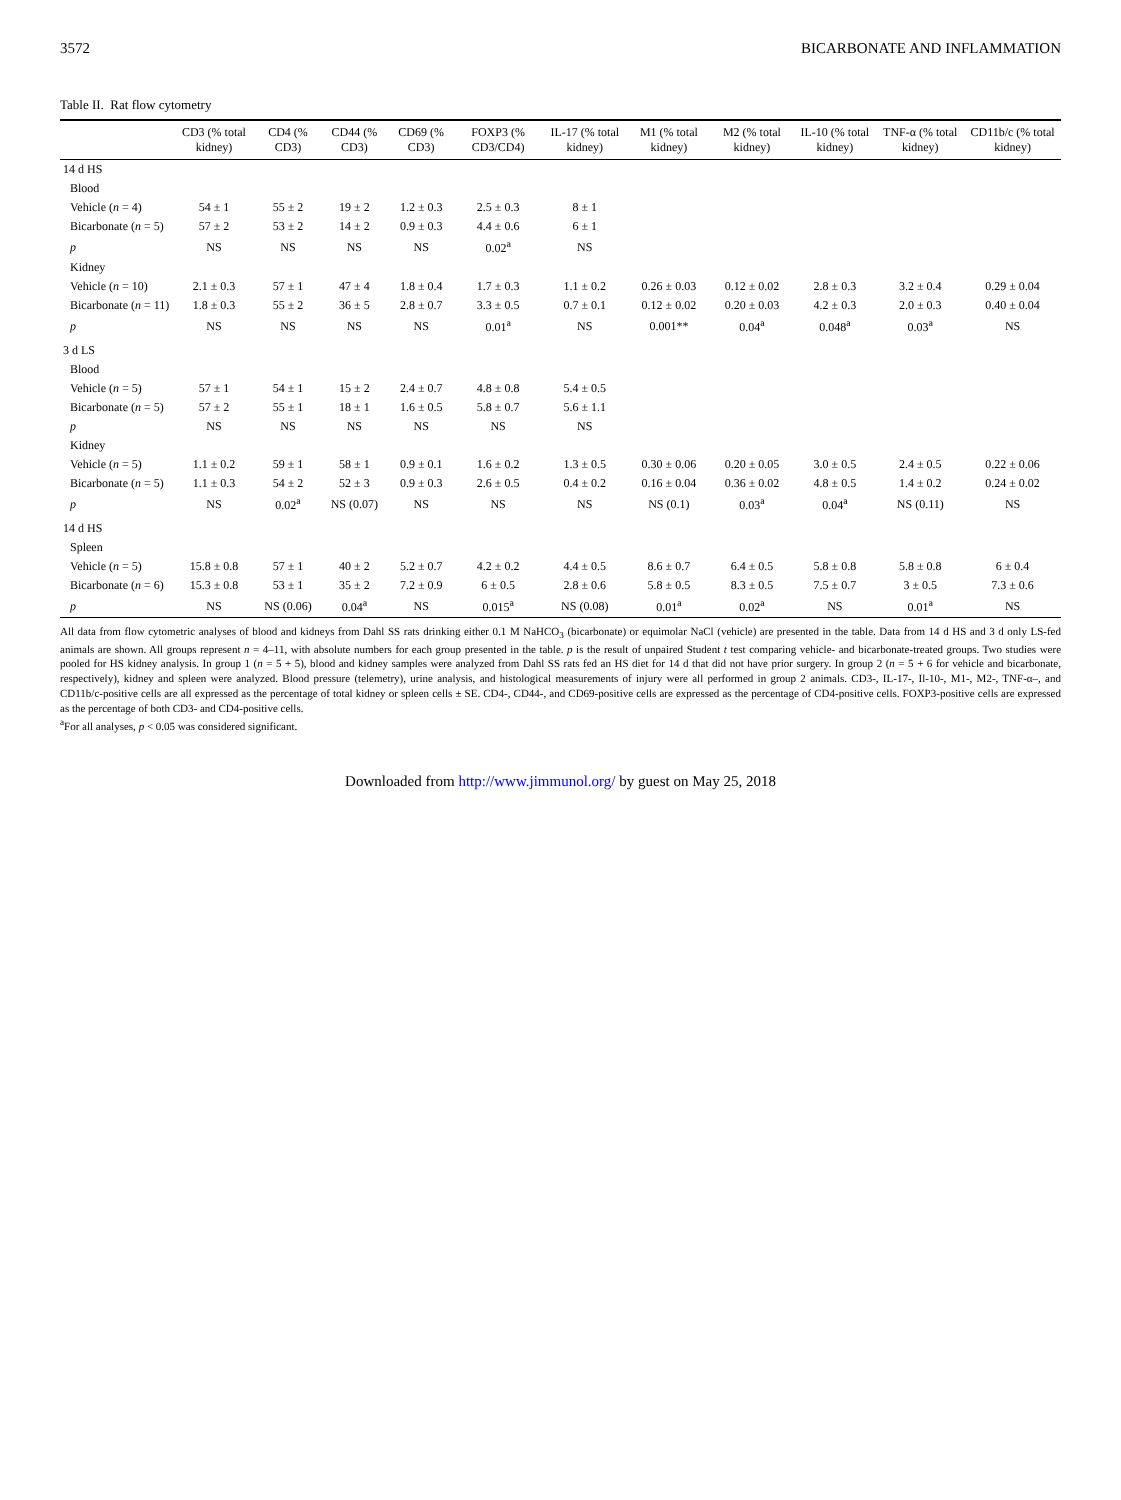3572 BICARBONATE AND INFLAMMATION
Table II. Rat flow cytometry
| | CD3 (% total kidney) | CD4 (% CD3) | CD44 (% CD3) | CD69 (% CD3) | FOXP3 (% CD3/CD4) | IL-17 (% total kidney) | M1 (% total kidney) | M2 (% total kidney) | IL-10 (% total kidney) | TNF-α (% total kidney) | CD11b/c (% total kidney) |
| --- | --- | --- | --- | --- | --- | --- | --- | --- | --- | --- | --- |
| 14 d HS | | | | | | | | | | | |
| Blood | | | | | | | | | | | |
| Vehicle ( n = 4) | 54 ± 1 | 55 ± 2 | 19 ± 2 | 1.2 ± 0.3 | 2.5 ± 0.3 | 8 ± 1 | | | | | |
| Bicarbonate ( n = 5) | 57 ± 2 | 53 ± 2 | 14 ± 2 | 0.9 ± 0.3 | 4.4 ± 0.6 | 6 ± 1 | | | | | |
| p | NS | NS | NS | NS | 0.02<sup>a</sup> | NS | | | | | |
| Kidney | | | | | | | | | | | |
| Vehicle ( n = 10) | 2.1 ± 0.3 | 57 ± 1 | 47 ± 4 | 1.8 ± 0.4 | 1.7 ± 0.3 | 1.1 ± 0.2 | 0.26 ± 0.03 | 0.12 ± 0.02 | 2.8 ± 0.3 | 3.2 ± 0.4 | 0.29 ± 0.04 |
| Bicarbonate ( n = 11) | 1.8 ± 0.3 | 55 ± 2 | 36 ± 5 | 2.8 ± 0.7 | 3.3 ± 0.5 | 0.7 ± 0.1 | 0.12 ± 0.02 | 0.20 ± 0.03 | 4.2 ± 0.3 | 2.0 ± 0.3 | 0.40 ± 0.04 |
| p | NS | NS | NS | NS | 0.01<sup>a</sup> | NS | 0.001** | 0.04<sup>a</sup> | 0.048<sup>a</sup> | 0.03<sup>a</sup> | NS |
| 3 d LS | | | | | | | | | | | |
| Blood | | | | | | | | | | | |
| Vehicle ( n = 5) | 57 ± 1 | 54 ± 1 | 15 ± 2 | 2.4 ± 0.7 | 4.8 ± 0.8 | 5.4 ± 0.5 | | | | | |
| Bicarbonate ( n = 5) | 57 ± 2 | 55 ± 1 | 18 ± 1 | 1.6 ± 0.5 | 5.8 ± 0.7 | 5.6 ± 1.1 | | | | | |
| p | NS | NS | NS | NS | NS | NS | | | | | |
| Kidney | | | | | | | | | | | |
| Vehicle ( n = 5) | 1.1 ± 0.2 | 59 ± 1 | 58 ± 1 | 0.9 ± 0.1 | 1.6 ± 0.2 | 1.3 ± 0.5 | 0.30 ± 0.06 | 0.20 ± 0.05 | 3.0 ± 0.5 | 2.4 ± 0.5 | 0.22 ± 0.06 |
| Bicarbonate ( n = 5) | 1.1 ± 0.3 | 54 ± 2 | 52 ± 3 | 0.9 ± 0.3 | 2.6 ± 0.5 | 0.4 ± 0.2 | 0.16 ± 0.04 | 0.36 ± 0.02 | 4.8 ± 0.5 | 1.4 ± 0.2 | 0.24 ± 0.02 |
| p | NS | 0.02<sup>a</sup> | NS (0.07) | NS | NS | NS | NS (0.1) | 0.03<sup>a</sup> | 0.04<sup>a</sup> | NS (0.11) | NS |
| 14 d HS | | | | | | | | | | | |
| Spleen | | | | | | | | | | | |
| Vehicle ( n = 5) | 15.8 ± 0.8 | 57 ± 1 | 40 ± 2 | 5.2 ± 0.7 | 4.2 ± 0.2 | 4.4 ± 0.5 | 8.6 ± 0.7 | 6.4 ± 0.5 | 5.8 ± 0.8 | 5.8 ± 0.8 | 6 ± 0.4 |
| Bicarbonate ( n = 6) | 15.3 ± 0.8 | 53 ± 1 | 35 ± 2 | 7.2 ± 0.9 | 6 ± 0.5 | 2.8 ± 0.6 | 5.8 ± 0.5 | 8.3 ± 0.5 | 7.5 ± 0.7 | 3 ± 0.5 | 7.3 ± 0.6 |
| p | NS | NS (0.06) | 0.04<sup>a</sup> | NS | 0.015<sup>a</sup> | NS (0.08) | 0.01<sup>a</sup> | 0.02<sup>a</sup> | NS | 0.01<sup>a</sup> | NS |
All data from flow cytometric analyses of blood and kidneys from Dahl SS rats drinking either 0.1 M NaHCO<sub>3</sub> (bicarbonate) or equimolar NaCl (vehicle) are presented in the table. Data from 14 d HS and 3 d only LS-fed animals are shown. All groups represent n = 4–11, with absolute numbers for each group presented in the table. p is the result of unpaired Student t test comparing vehicle- and bicarbonate-treated groups. Two studies were pooled for HS kidney analysis. In group 1 (n = 5 + 5), blood and kidney samples were analyzed from Dahl SS rats fed an HS diet for 14 d that did not have prior surgery. In group 2 (n = 5 + 6 for vehicle and bicarbonate, respectively), kidney and spleen were analyzed. Blood pressure (telemetry), urine analysis, and histological measurements of injury were all performed in group 2 animals. CD3-, IL-17-, Il-10-, M1-, M2-, TNF-α–, and CD11b/c-positive cells are all expressed as the percentage of total kidney or spleen cells ± SE. CD4-, CD44-, and CD69-positive cells are expressed as the percentage of CD4-positive cells. FOXP3-positive cells are expressed as the percentage of both CD3- and CD4-positive cells.
<sup>a</sup> For all analyses, p < 0.05 was considered significant.
Downloaded from http://www.jimmunol.org/ by guest on May 25, 2018